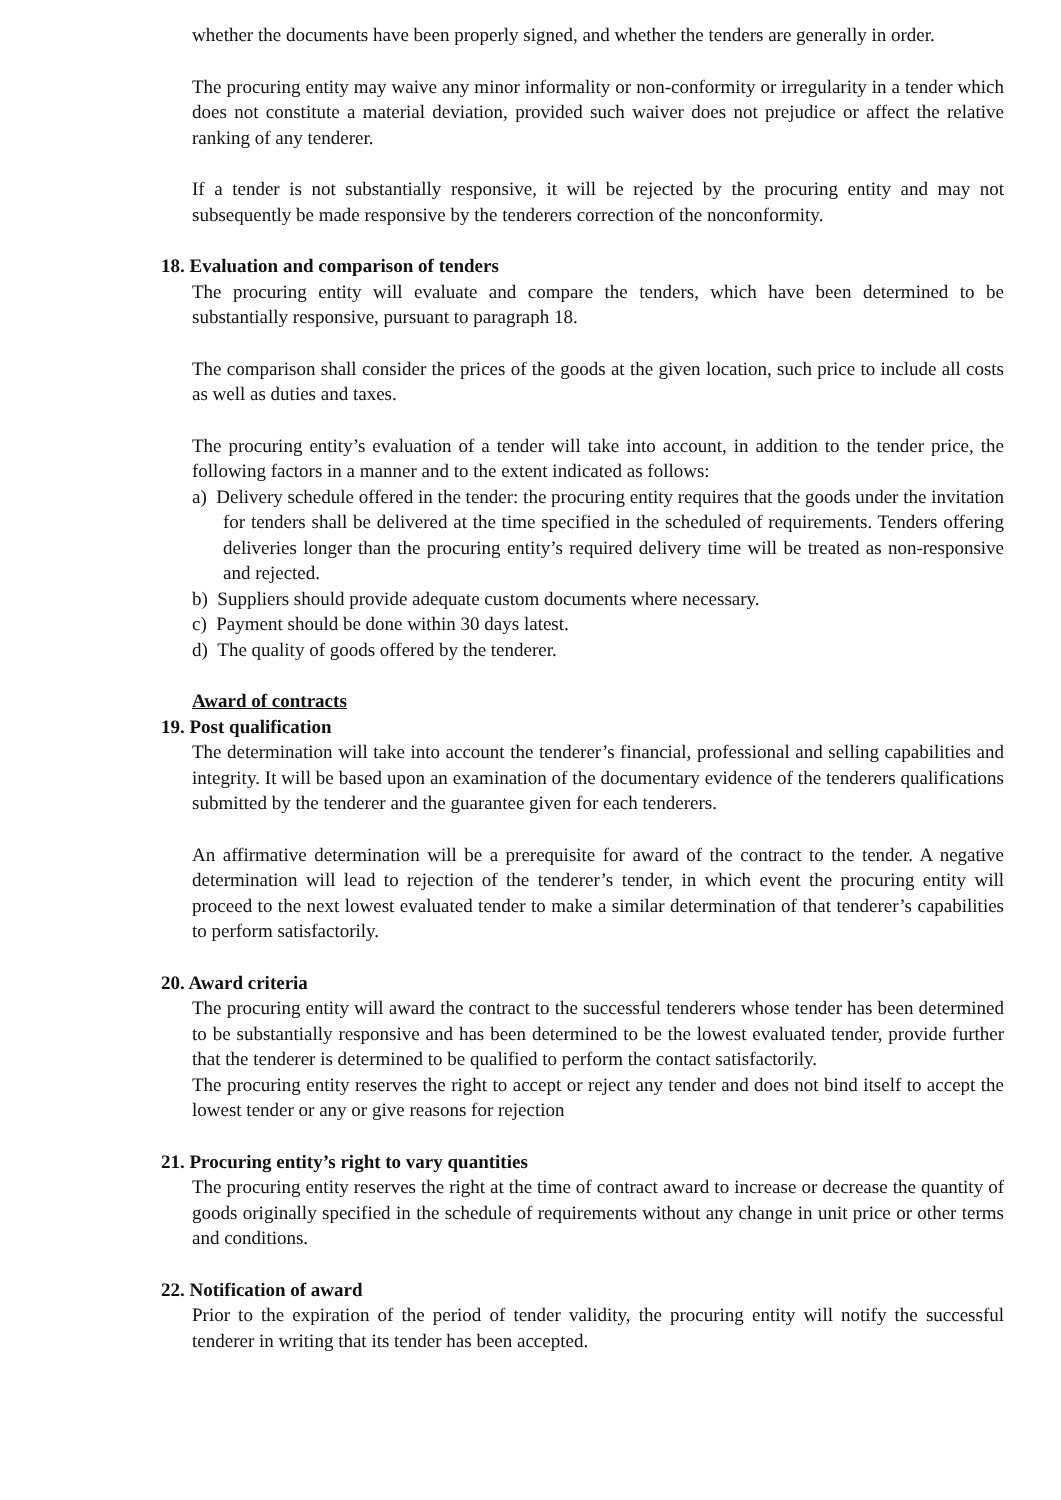whether the documents have been properly signed, and whether the tenders are generally in order.
The procuring entity may waive any minor informality or non-conformity or irregularity in a tender which does not constitute a material deviation, provided such waiver does not prejudice or affect the relative ranking of any tenderer.
If a tender is not substantially responsive, it will be rejected by the procuring entity and may not subsequently be made responsive by the tenderers correction of the nonconformity.
18. Evaluation and comparison of tenders
The procuring entity will evaluate and compare the tenders, which have been determined to be substantially responsive, pursuant to paragraph 18.
The comparison shall consider the prices of the goods at the given location, such price to include all costs as well as duties and taxes.
The procuring entity’s evaluation of a tender will take into account, in addition to the tender price, the following factors in a manner and to the extent indicated as follows:
a) Delivery schedule offered in the tender: the procuring entity requires that the goods under the invitation for tenders shall be delivered at the time specified in the scheduled of requirements. Tenders offering deliveries longer than the procuring entity’s required delivery time will be treated as non-responsive and rejected.
b) Suppliers should provide adequate custom documents where necessary.
c) Payment should be done within 30 days latest.
d) The quality of goods offered by the tenderer.
Award of contracts
19. Post qualification
The determination will take into account the tenderer’s financial, professional and selling capabilities and integrity. It will be based upon an examination of the documentary evidence of the tenderers qualifications submitted by the tenderer and the guarantee given for each tenderers.
An affirmative determination will be a prerequisite for award of the contract to the tender. A negative determination will lead to rejection of the tenderer’s tender, in which event the procuring entity will proceed to the next lowest evaluated tender to make a similar determination of that tenderer’s capabilities to perform satisfactorily.
20. Award criteria
The procuring entity will award the contract to the successful tenderers whose tender has been determined to be substantially responsive and has been determined to be the lowest evaluated tender, provide further that the tenderer is determined to be qualified to perform the contact satisfactorily.
The procuring entity reserves the right to accept or reject any tender and does not bind itself to accept the lowest tender or any or give reasons for rejection
21. Procuring entity’s right to vary quantities
The procuring entity reserves the right at the time of contract award to increase or decrease the quantity of goods originally specified in the schedule of requirements without any change in unit price or other terms and conditions.
22. Notification of award
Prior to the expiration of the period of tender validity, the procuring entity will notify the successful tenderer in writing that its tender has been accepted.